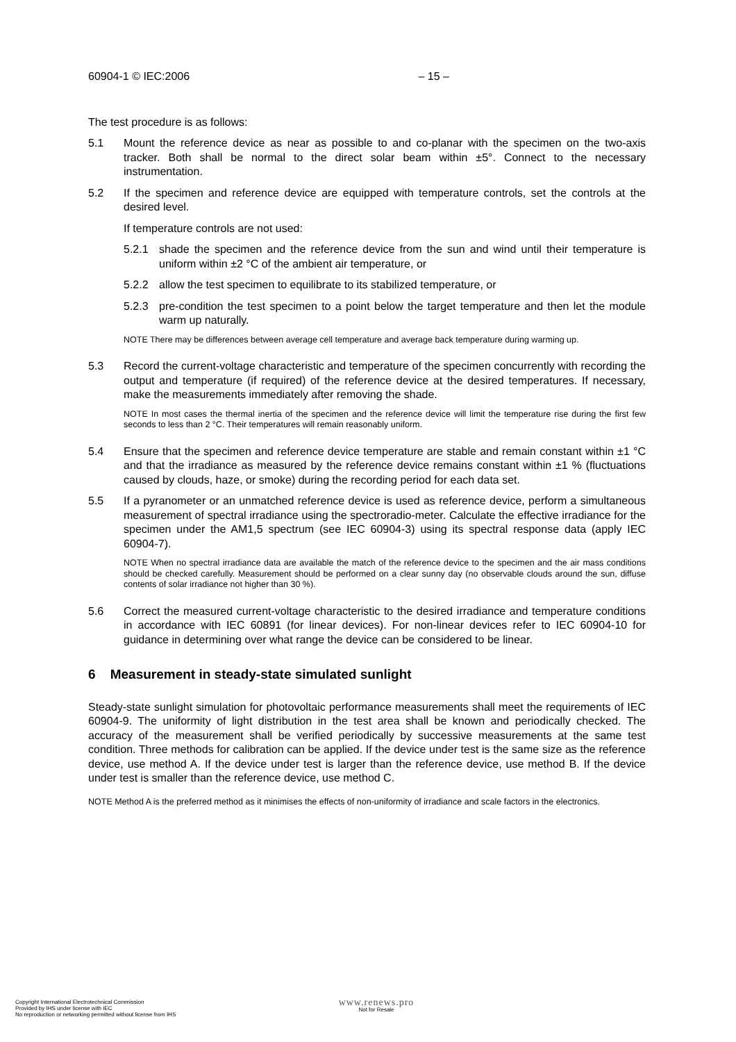60904-1 © IEC:2006 – 15 –
The test procedure is as follows:
5.1 Mount the reference device as near as possible to and co-planar with the specimen on the two-axis tracker. Both shall be normal to the direct solar beam within ±5°. Connect to the necessary instrumentation.
5.2 If the specimen and reference device are equipped with temperature controls, set the controls at the desired level.
If temperature controls are not used:
5.2.1 shade the specimen and the reference device from the sun and wind until their temperature is uniform within ±2 °C of the ambient air temperature, or
5.2.2 allow the test specimen to equilibrate to its stabilized temperature, or
5.2.3 pre-condition the test specimen to a point below the target temperature and then let the module warm up naturally.
NOTE There may be differences between average cell temperature and average back temperature during warming up.
5.3 Record the current-voltage characteristic and temperature of the specimen concurrently with recording the output and temperature (if required) of the reference device at the desired temperatures. If necessary, make the measurements immediately after removing the shade.
NOTE In most cases the thermal inertia of the specimen and the reference device will limit the temperature rise during the first few seconds to less than 2 °C. Their temperatures will remain reasonably uniform.
5.4 Ensure that the specimen and reference device temperature are stable and remain constant within ±1 °C and that the irradiance as measured by the reference device remains constant within ±1 % (fluctuations caused by clouds, haze, or smoke) during the recording period for each data set.
5.5 If a pyranometer or an unmatched reference device is used as reference device, perform a simultaneous measurement of spectral irradiance using the spectroradio-meter. Calculate the effective irradiance for the specimen under the AM1,5 spectrum (see IEC 60904-3) using its spectral response data (apply IEC 60904-7).
NOTE When no spectral irradiance data are available the match of the reference device to the specimen and the air mass conditions should be checked carefully. Measurement should be performed on a clear sunny day (no observable clouds around the sun, diffuse contents of solar irradiance not higher than 30 %).
5.6 Correct the measured current-voltage characteristic to the desired irradiance and temperature conditions in accordance with IEC 60891 (for linear devices). For non-linear devices refer to IEC 60904-10 for guidance in determining over what range the device can be considered to be linear.
6 Measurement in steady-state simulated sunlight
Steady-state sunlight simulation for photovoltaic performance measurements shall meet the requirements of IEC 60904-9. The uniformity of light distribution in the test area shall be known and periodically checked. The accuracy of the measurement shall be verified periodically by successive measurements at the same test condition. Three methods for calibration can be applied. If the device under test is the same size as the reference device, use method A. If the device under test is larger than the reference device, use method B. If the device under test is smaller than the reference device, use method C.
NOTE Method A is the preferred method as it minimises the effects of non-uniformity of irradiance and scale factors in the electronics.
Copyright International Electrotechnical Commission
Provided by IHS under license with IEC
No reproduction or networking permitted without license from IHS
www.renews.pro
Not for Resale